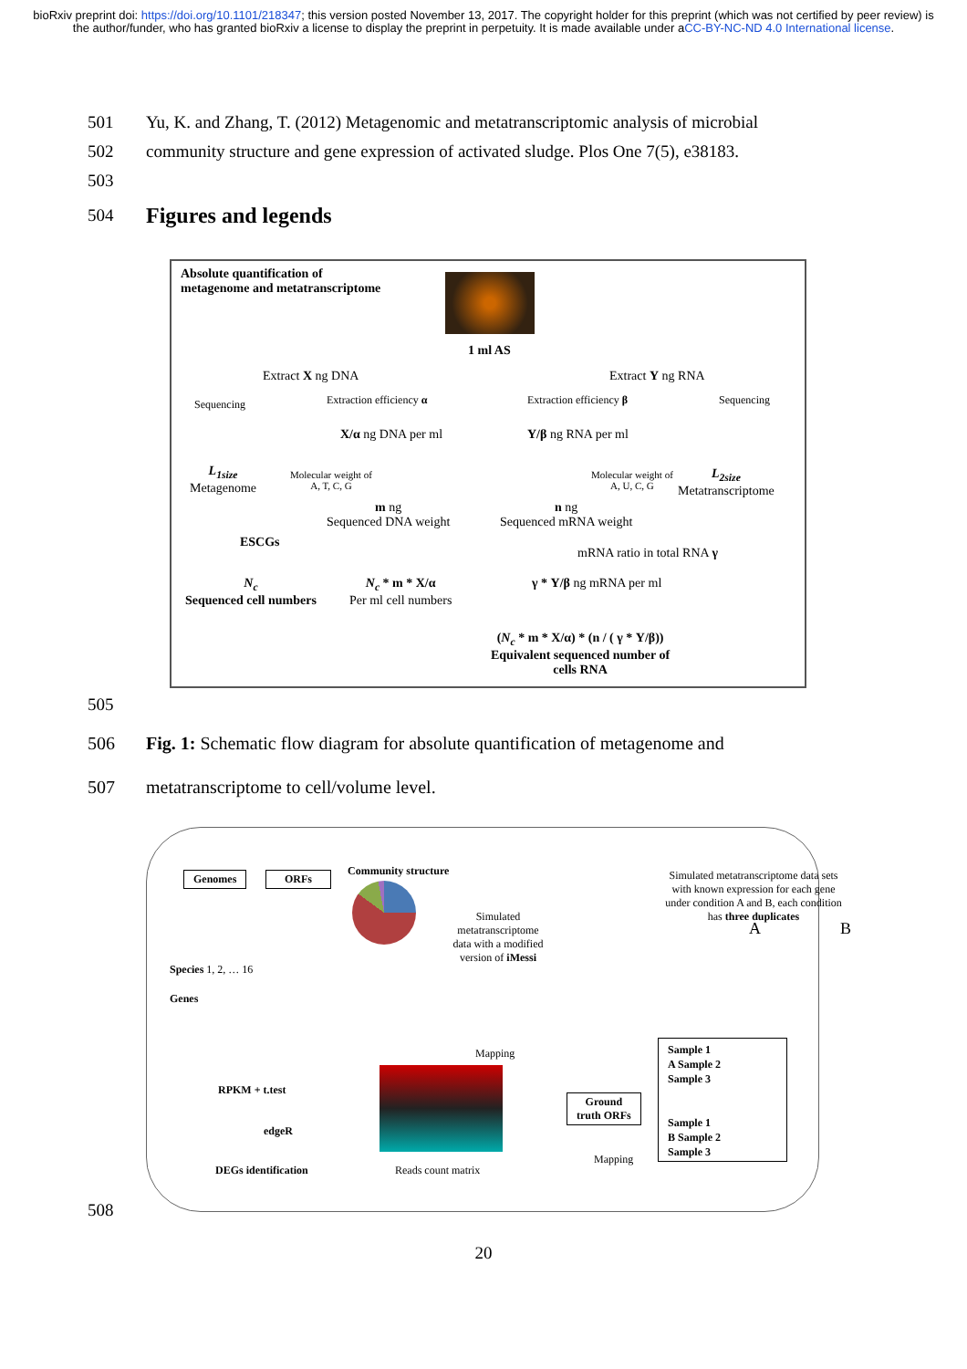bioRxiv preprint doi: https://doi.org/10.1101/218347; this version posted November 13, 2017. The copyright holder for this preprint (which was not certified by peer review) is the author/funder, who has granted bioRxiv a license to display the preprint in perpetuity. It is made available under aCC-BY-NC-ND 4.0 International license.
501 Yu, K. and Zhang, T. (2012) Metagenomic and metatranscriptomic analysis of microbial
502 community structure and gene expression of activated sludge. Plos One 7(5), e38183.
503
504 Figures and legends
Absolute quantification of
metagenome and metatranscriptome
1 ml AS
Extract X ng DNA Extract Y ng RNA
Sequencing Extraction efficiency α Extraction efficiency β Sequencing
X/α ng DNA per ml Y/β ng RNA per ml
L<sub>1size</sub>
Metagenome
Molecular weight of
A, T, C, G
Molecular weight of
A, U, C, G
L<sub>2size</sub>
Metatranscriptome
m ng
Sequenced DNA weight
n ng
Sequenced mRNA weight
ESCGs
mRNA ratio in total RNA γ
N<sub>c</sub>
Sequenced cell numbers
N<sub>c</sub> * m * X/α
Per ml cell numbers
γ * Y/β ng mRNA per ml
(N<sub>c</sub> * m * X/α) * (n / ( γ * Y/β))
Equivalent sequenced number of
cells RNA
505
506 Fig. 1: Schematic flow diagram for absolute quantification of metagenome and
507 metatranscriptome to cell/volume level.
Genomes ORFs Community structure
Simulated metatranscriptome data sets with known expression for each gene under condition A and B, each condition has three duplicates
A B
Simulated metatranscriptome data with a modified version of iMessi
Species 1, 2, … 16
Genes
Mapping
Sample 1
A Sample 2
Sample 3
Sample 1
B Sample 2
Sample 3
RPKM + t.test
edgeR
Ground
truth ORFs
Mapping
DEGs identification Reads count matrix
508
20